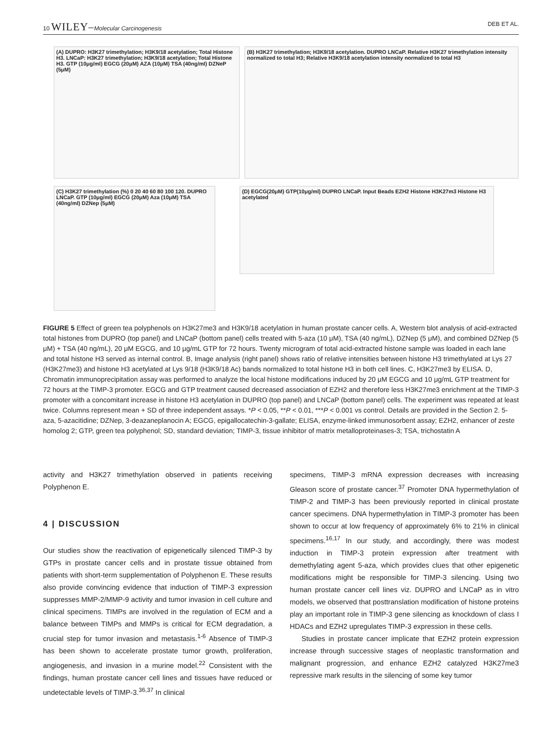10 WILEY–Molecular Carcinogenesis DEB ET AL.
(A) DUPRO: H3K27 trimethylation; H3K9/18 acetylation; Total Histone H3. LNCaP: H3K27 trimethylation; H3K9/18 acetylation; Total Histone H3. GTP (10μg/ml) EGCG (20μM) AZA (10μM) TSA (40ng/ml) DZNeP (5μM)
(B) H3K27 trimethylation; H3K9/18 acetylation. DUPRO LNCaP. Relative H3K27 trimethylation intensity normalized to total H3; Relative H3K9/18 acetylation intensity normalized to total H3
(C) H3K27 trimethylation (%) 0 20 40 60 80 100 120. DUPRO LNCaP. GTP (10μg/ml) EGCG (20μM) Aza (10μM) TSA (40ng/ml) DZNep (5μM)
(D) EGCG(20μM) GTP(10μg/ml) DUPRO LNCaP. Input Beads EZH2 Histone H3K27m3 Histone H3 acetylated
FIGURE 5 Effect of green tea polyphenols on H3K27me3 and H3K9/18 acetylation in human prostate cancer cells. A, Western blot analysis of acid-extracted total histones from DUPRO (top panel) and LNCaP (bottom panel) cells treated with 5-aza (10 μM), TSA (40 ng/mL), DZNep (5 μM), and combined DZNep (5 μM) + TSA (40 ng/mL), 20 μM EGCG, and 10 μg/mL GTP for 72 hours. Twenty microgram of total acid-extracted histone sample was loaded in each lane and total histone H3 served as internal control. B, Image analysis (right panel) shows ratio of relative intensities between histone H3 trimethylated at Lys 27 (H3K27me3) and histone H3 acetylated at Lys 9/18 (H3K9/18 Ac) bands normalized to total histone H3 in both cell lines. C, H3K27me3 by ELISA. D, Chromatin immunoprecipitation assay was performed to analyze the local histone modifications induced by 20 μM EGCG and 10 μg/mL GTP treatment for 72 hours at the TIMP-3 promoter. EGCG and GTP treatment caused decreased association of EZH2 and therefore less H3K27me3 enrichment at the TIMP-3 promoter with a concomitant increase in histone H3 acetylation in DUPRO (top panel) and LNCaP (bottom panel) cells. The experiment was repeated at least twice. Columns represent mean + SD of three independent assays. *P < 0.05, **P < 0.01, ***P < 0.001 vs control. Details are provided in the Section 2. 5-aza, 5-azacitidine; DZNep, 3-deazaneplanocin A; EGCG, epigallocatechin-3-gallate; ELISA, enzyme-linked immunosorbent assay; EZH2, enhancer of zeste homolog 2; GTP, green tea polyphenol; SD, standard deviation; TIMP-3, tissue inhibitor of matrix metalloproteinases-3; TSA, trichostatin A
activity and H3K27 trimethylation observed in patients receiving Polyphenon E.
4 | DISCUSSION
Our studies show the reactivation of epigenetically silenced TIMP-3 by GTPs in prostate cancer cells and in prostate tissue obtained from patients with short-term supplementation of Polyphenon E. These results also provide convincing evidence that induction of TIMP-3 expression suppresses MMP-2/MMP-9 activity and tumor invasion in cell culture and clinical specimens. TIMPs are involved in the regulation of ECM and a balance between TIMPs and MMPs is critical for ECM degradation, a crucial step for tumor invasion and metastasis.<sup>1-6</sup> Absence of TIMP-3 has been shown to accelerate prostate tumor growth, proliferation, angiogenesis, and invasion in a murine model.<sup>22</sup> Consistent with the findings, human prostate cancer cell lines and tissues have reduced or undetectable levels of TIMP-3.<sup>36,37</sup> In clinical
specimens, TIMP-3 mRNA expression decreases with increasing Gleason score of prostate cancer.<sup>37</sup> Promoter DNA hypermethylation of TIMP-2 and TIMP-3 has been previously reported in clinical prostate cancer specimens. DNA hypermethylation in TIMP-3 promoter has been shown to occur at low frequency of approximately 6% to 21% in clinical specimens.<sup>16,17</sup> In our study, and accordingly, there was modest induction in TIMP-3 protein expression after treatment with demethylating agent 5-aza, which provides clues that other epigenetic modifications might be responsible for TIMP-3 silencing. Using two human prostate cancer cell lines viz. DUPRO and LNCaP as in vitro models, we observed that posttranslation modification of histone proteins play an important role in TIMP-3 gene silencing as knockdown of class I HDACs and EZH2 upregulates TIMP-3 expression in these cells.
Studies in prostate cancer implicate that EZH2 protein expression increase through successive stages of neoplastic transformation and malignant progression, and enhance EZH2 catalyzed H3K27me3 repressive mark results in the silencing of some key tumor